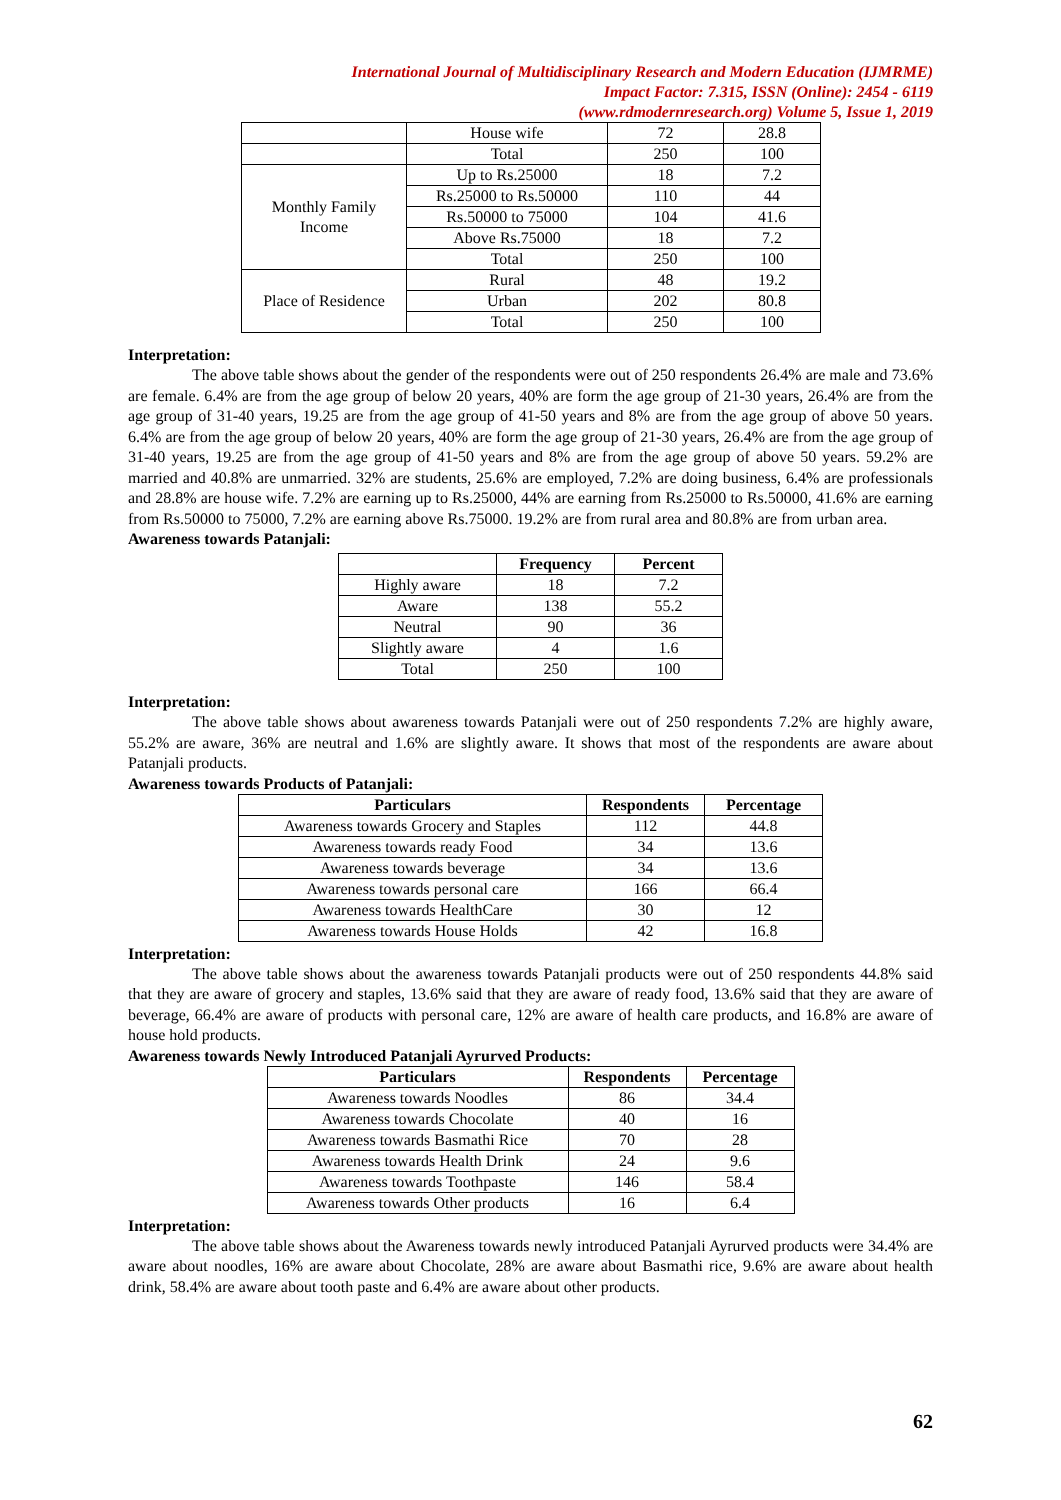International Journal of Multidisciplinary Research and Modern Education (IJMRME)
Impact Factor: 7.315, ISSN (Online): 2454 - 6119
(www.rdmodernresearch.org) Volume 5, Issue 1, 2019
| | House wife | 72 | 28.8 |
| | Total | 250 | 100 |
| Monthly Family Income | Up to Rs.25000 | 18 | 7.2 |
| | Rs.25000 to Rs.50000 | 110 | 44 |
| | Rs.50000 to 75000 | 104 | 41.6 |
| | Above Rs.75000 | 18 | 7.2 |
| | Total | 250 | 100 |
| Place of Residence | Rural | 48 | 19.2 |
| | Urban | 202 | 80.8 |
| | Total | 250 | 100 |
Interpretation:
The above table shows about the gender of the respondents were out of 250 respondents 26.4% are male and 73.6% are female. 6.4% are from the age group of below 20 years, 40% are form the age group of 21-30 years, 26.4% are from the age group of 31-40 years, 19.25 are from the age group of 41-50 years and 8% are from the age group of above 50 years. 6.4% are from the age group of below 20 years, 40% are form the age group of 21-30 years, 26.4% are from the age group of 31-40 years, 19.25 are from the age group of 41-50 years and 8% are from the age group of above 50 years. 59.2% are married and 40.8% are unmarried. 32% are students, 25.6% are employed, 7.2% are doing business, 6.4% are professionals and 28.8% are house wife. 7.2% are earning up to Rs.25000, 44% are earning from Rs.25000 to Rs.50000, 41.6% are earning from Rs.50000 to 75000, 7.2% are earning above Rs.75000. 19.2% are from rural area and 80.8% are from urban area.
Awareness towards Patanjali:
| | Frequency | Percent |
| --- | --- | --- |
| Highly aware | 18 | 7.2 |
| Aware | 138 | 55.2 |
| Neutral | 90 | 36 |
| Slightly aware | 4 | 1.6 |
| Total | 250 | 100 |
Interpretation:
The above table shows about awareness towards Patanjali were out of 250 respondents 7.2% are highly aware, 55.2% are aware, 36% are neutral and 1.6% are slightly aware. It shows that most of the respondents are aware about Patanjali products.
Awareness towards Products of Patanjali:
| Particulars | Respondents | Percentage |
| --- | --- | --- |
| Awareness towards Grocery and Staples | 112 | 44.8 |
| Awareness towards ready Food | 34 | 13.6 |
| Awareness towards beverage | 34 | 13.6 |
| Awareness towards personal care | 166 | 66.4 |
| Awareness towards HealthCare | 30 | 12 |
| Awareness towards House Holds | 42 | 16.8 |
Interpretation:
The above table shows about the awareness towards Patanjali products were out of 250 respondents 44.8% said that they are aware of grocery and staples, 13.6% said that they are aware of ready food, 13.6% said that they are aware of beverage, 66.4% are aware of products with personal care, 12% are aware of health care products, and 16.8% are aware of house hold products.
Awareness towards Newly Introduced Patanjali Ayrurved Products:
| Particulars | Respondents | Percentage |
| --- | --- | --- |
| Awareness towards Noodles | 86 | 34.4 |
| Awareness towards Chocolate | 40 | 16 |
| Awareness towards Basmathi Rice | 70 | 28 |
| Awareness towards Health Drink | 24 | 9.6 |
| Awareness towards Toothpaste | 146 | 58.4 |
| Awareness towards Other products | 16 | 6.4 |
Interpretation:
The above table shows about the Awareness towards newly introduced Patanjali Ayrurved products were 34.4% are aware about noodles, 16% are aware about Chocolate, 28% are aware about Basmathi rice, 9.6% are aware about health drink, 58.4% are aware about tooth paste and 6.4% are aware about other products.
62